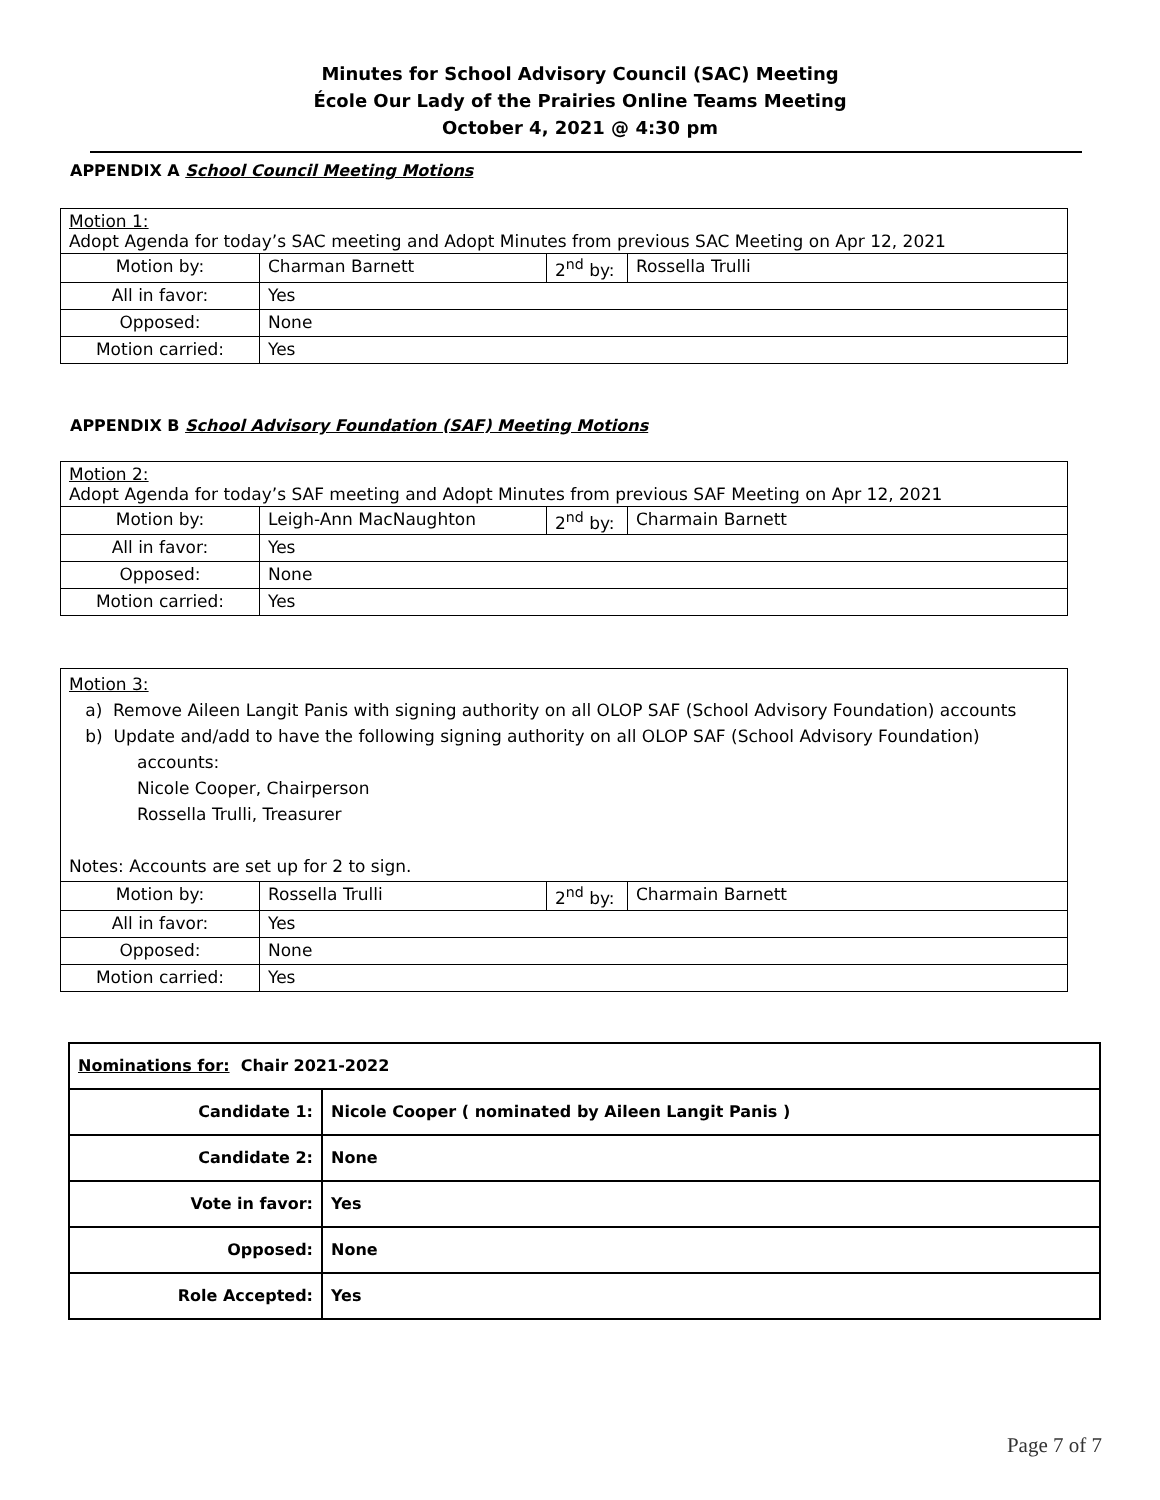Minutes for School Advisory Council (SAC) Meeting
École Our Lady of the Prairies Online Teams Meeting
October 4, 2021 @ 4:30 pm
APPENDIX A School Council Meeting Motions
| Motion 1: Adopt Agenda for today’s SAC meeting and Adopt Minutes from previous SAC Meeting on Apr 12, 2021 | | | |
| Motion by: | Charman Barnett | 2<sup>nd</sup> by: | Rossella Trulli |
| All in favor: | Yes | | |
| Opposed: | None | | |
| Motion carried: | Yes | | |
APPENDIX B School Advisory Foundation (SAF) Meeting Motions
| Motion 2: Adopt Agenda for today’s SAF meeting and Adopt Minutes from previous SAF Meeting on Apr 12, 2021 | | | |
| Motion by: | Leigh-Ann MacNaughton | 2<sup>nd</sup> by: | Charmain Barnett |
| All in favor: | Yes | | |
| Opposed: | None | | |
| Motion carried: | Yes | | |
| Motion 3: a) Remove Aileen Langit Panis with signing authority on all OLOP SAF (School Advisory Foundation) accounts b) Update and/add to have the following signing authority on all OLOP SAF (School Advisory Foundation) accounts: Nicole Cooper, Chairperson Rossella Trulli, Treasurer Notes: Accounts are set up for 2 to sign. | | | |
| Motion by: | Rossella Trulli | 2<sup>nd</sup> by: | Charmain Barnett |
| All in favor: | Yes | | |
| Opposed: | None | | |
| Motion carried: | Yes | | |
| Nominations for: Chair 2021-2022 | |
| Candidate 1: | Nicole Cooper ( nominated by Aileen Langit Panis ) |
| Candidate 2: | None |
| Vote in favor: | Yes |
| Opposed: | None |
| Role Accepted: | Yes |
Page 7 of 7